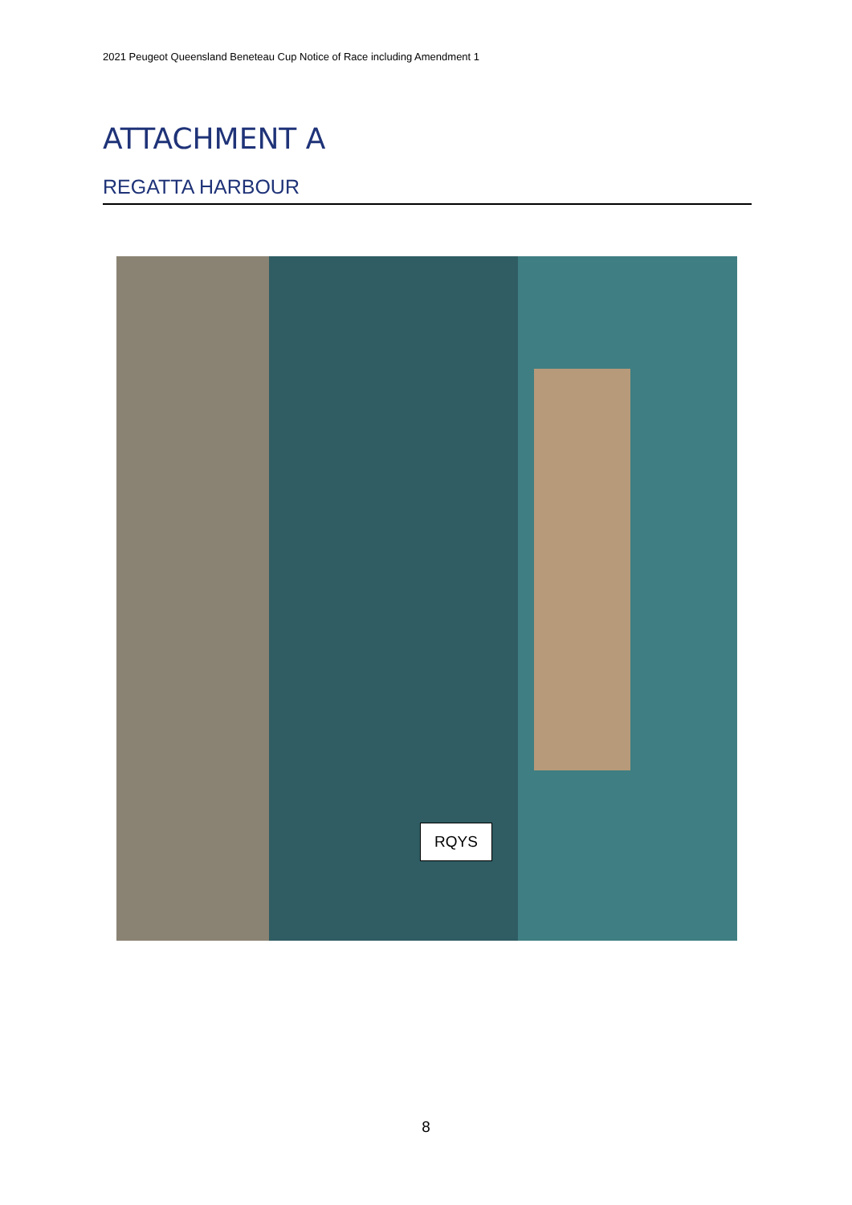2021 Peugeot Queensland Beneteau Cup Notice of Race including Amendment 1
ATTACHMENT A
REGATTA HARBOUR
RQYS
8